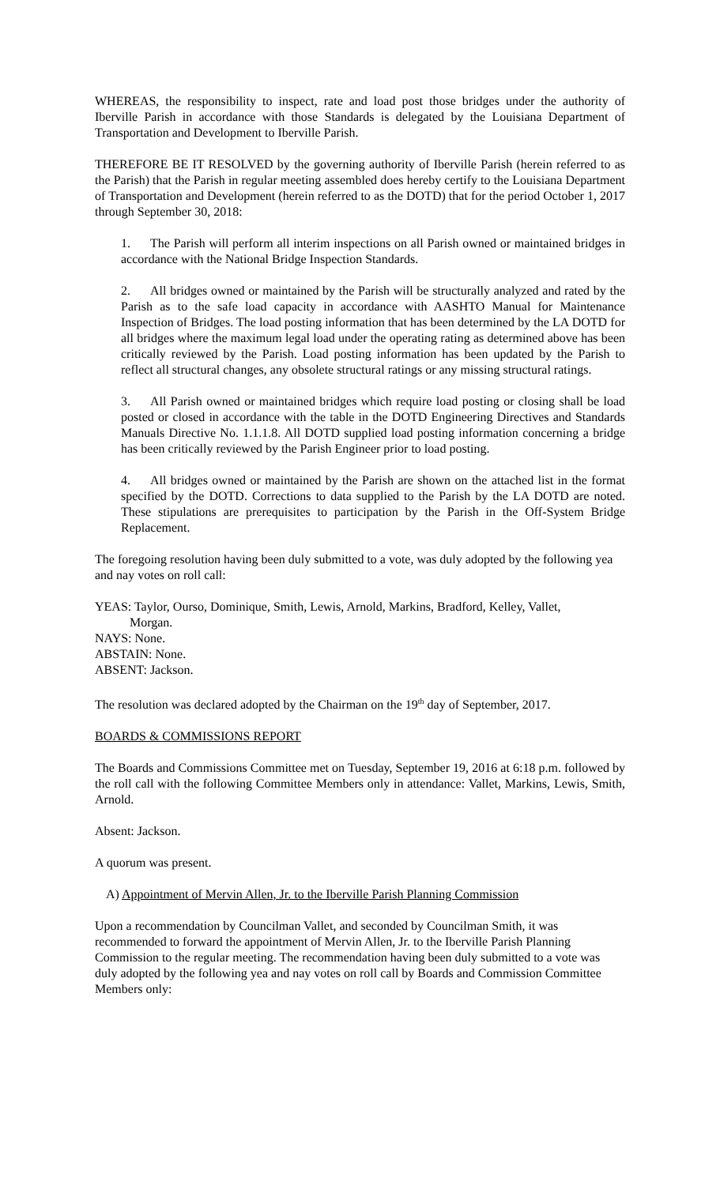WHEREAS, the responsibility to inspect, rate and load post those bridges under the authority of Iberville Parish in accordance with those Standards is delegated by the Louisiana Department of Transportation and Development to Iberville Parish.
THEREFORE BE IT RESOLVED by the governing authority of Iberville Parish (herein referred to as the Parish) that the Parish in regular meeting assembled does hereby certify to the Louisiana Department of Transportation and Development (herein referred to as the DOTD) that for the period October 1, 2017 through September 30, 2018:
1. The Parish will perform all interim inspections on all Parish owned or maintained bridges in accordance with the National Bridge Inspection Standards.
2. All bridges owned or maintained by the Parish will be structurally analyzed and rated by the Parish as to the safe load capacity in accordance with AASHTO Manual for Maintenance Inspection of Bridges. The load posting information that has been determined by the LA DOTD for all bridges where the maximum legal load under the operating rating as determined above has been critically reviewed by the Parish. Load posting information has been updated by the Parish to reflect all structural changes, any obsolete structural ratings or any missing structural ratings.
3. All Parish owned or maintained bridges which require load posting or closing shall be load posted or closed in accordance with the table in the DOTD Engineering Directives and Standards Manuals Directive No. 1.1.1.8. All DOTD supplied load posting information concerning a bridge has been critically reviewed by the Parish Engineer prior to load posting.
4. All bridges owned or maintained by the Parish are shown on the attached list in the format specified by the DOTD. Corrections to data supplied to the Parish by the LA DOTD are noted. These stipulations are prerequisites to participation by the Parish in the Off-System Bridge Replacement.
The foregoing resolution having been duly submitted to a vote, was duly adopted by the following yea and nay votes on roll call:
YEAS: Taylor, Ourso, Dominique, Smith, Lewis, Arnold, Markins, Bradford, Kelley, Vallet,
Morgan.
NAYS: None.
ABSTAIN: None.
ABSENT: Jackson.
The resolution was declared adopted by the Chairman on the 19<sup>th</sup> day of September, 2017.
BOARDS & COMMISSIONS REPORT
The Boards and Commissions Committee met on Tuesday, September 19, 2016 at 6:18 p.m. followed by the roll call with the following Committee Members only in attendance: Vallet, Markins, Lewis, Smith, Arnold.
Absent: Jackson.
A quorum was present.
A) Appointment of Mervin Allen, Jr. to the Iberville Parish Planning Commission
Upon a recommendation by Councilman Vallet, and seconded by Councilman Smith, it was recommended to forward the appointment of Mervin Allen, Jr. to the Iberville Parish Planning Commission to the regular meeting. The recommendation having been duly submitted to a vote was duly adopted by the following yea and nay votes on roll call by Boards and Commission Committee Members only: